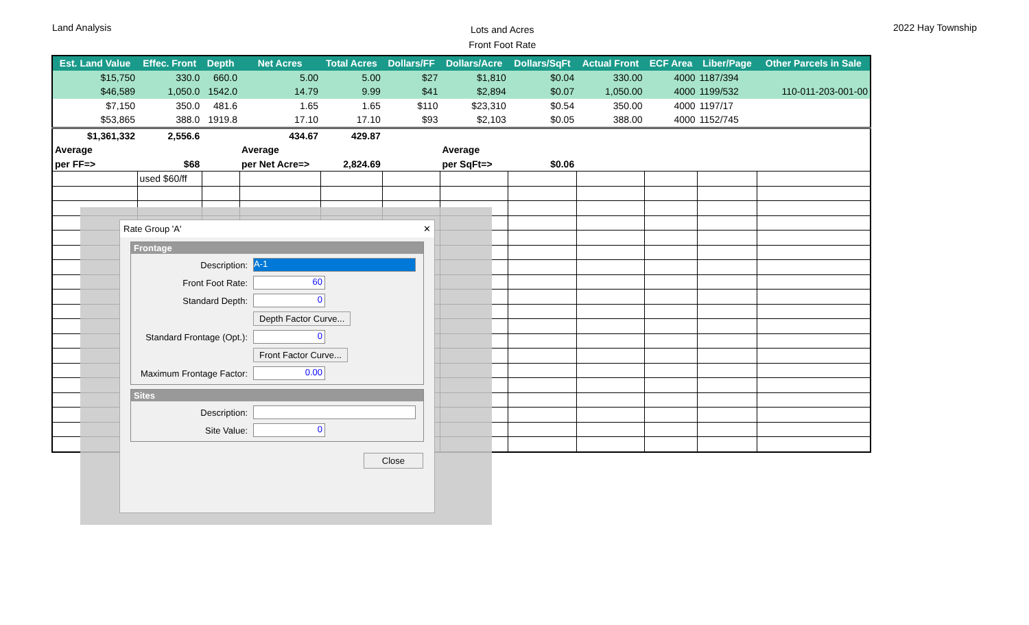Land Analysis
Lots and Acres
Front Foot Rate
2022 Hay Township
| Est. Land Value | Effec. Front | Depth | Net Acres | Total Acres | Dollars/FF | Dollars/Acre | Dollars/SqFt | Actual Front | ECF Area | Liber/Page | Other Parcels in Sale |
| --- | --- | --- | --- | --- | --- | --- | --- | --- | --- | --- | --- |
| $15,750 | 330.0 | 660.0 | 5.00 | 5.00 | $27 | $1,810 | $0.04 | 330.00 | 4000 | 1187/394 | |
| $46,589 | 1,050.0 | 1542.0 | 14.79 | 9.99 | $41 | $2,894 | $0.07 | 1,050.00 | 4000 | 1199/532 | 110-011-203-001-00 |
| $7,150 | 350.0 | 481.6 | 1.65 | 1.65 | $110 | $23,310 | $0.54 | 350.00 | 4000 | 1197/17 | |
| $53,865 | 388.0 | 1919.8 | 17.10 | 17.10 | $93 | $2,103 | $0.05 | 388.00 | 4000 | 1152/745 | |
| $1,361,332 | 2,556.6 | | 434.67 | 429.87 | | | | | | | |
| Average | | | Average | | | Average | | | | | |
| per FF=> | $68 | | per Net Acre=> | 2,824.69 | | per SqFt=> | $0.06 | | | | |
| | used $60/ff | | | | | | | | | | |
Rate Group 'A' ✕
Frontage
Description:
A-1
Front Foot Rate:
60
Standard Depth:
0
Depth Factor Curve...
Standard Frontage (Opt.):
0
Front Factor Curve...
Maximum Frontage Factor:
0.00
Sites
Description:
Site Value:
0
Close